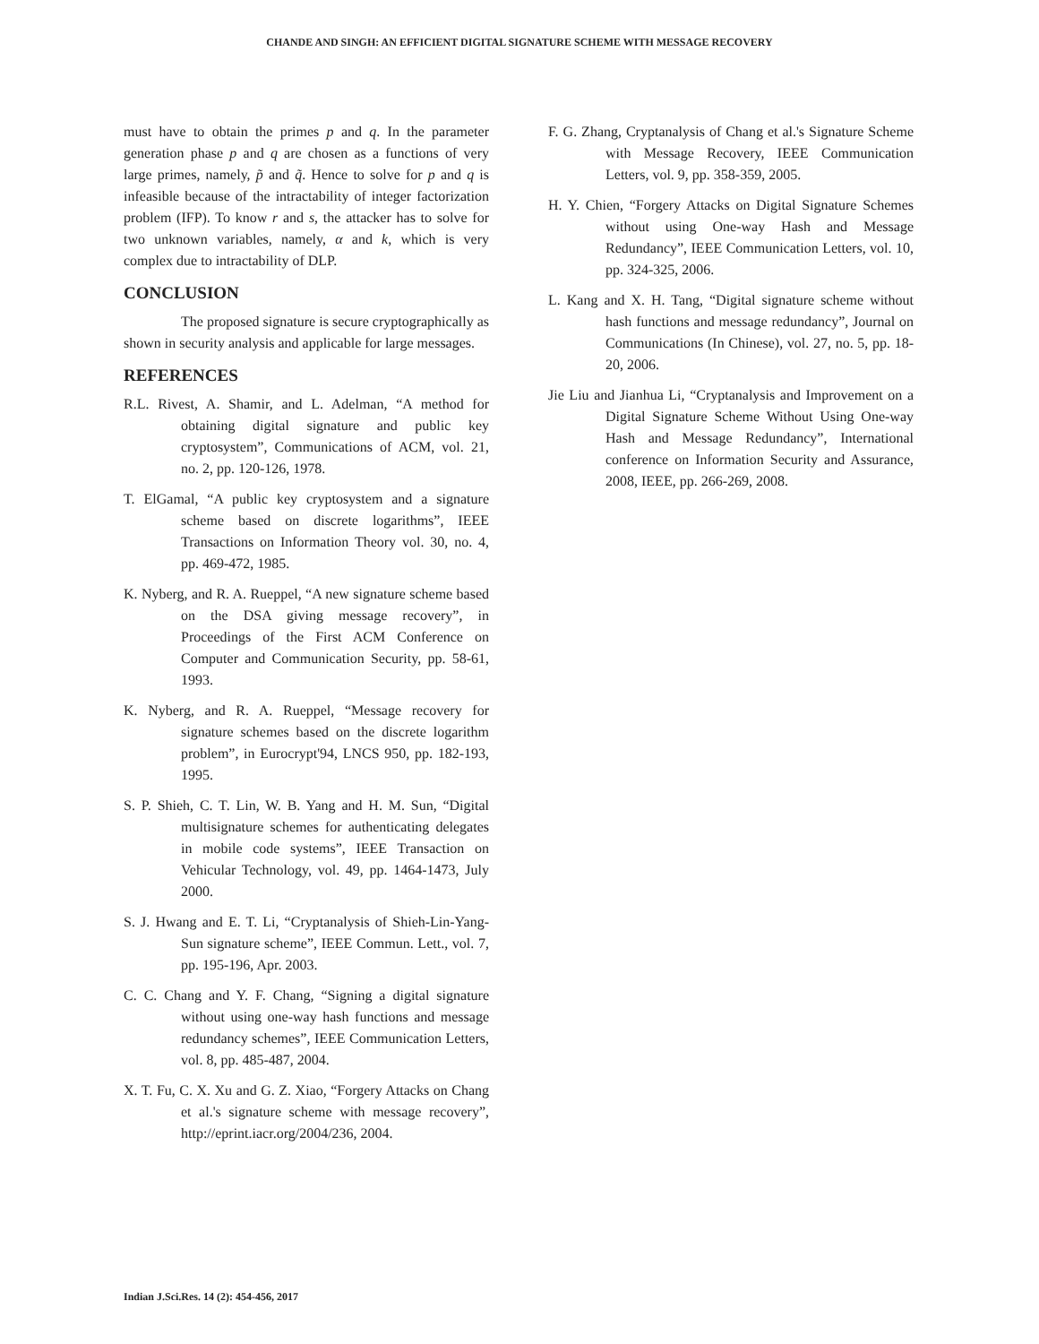CHANDE AND SINGH: AN EFFICIENT DIGITAL SIGNATURE SCHEME WITH MESSAGE RECOVERY
must have to obtain the primes p and q. In the parameter generation phase p and q are chosen as a functions of very large primes, namely, p̃ and q̃. Hence to solve for p and q is infeasible because of the intractability of integer factorization problem (IFP). To know r and s, the attacker has to solve for two unknown variables, namely, α and k, which is very complex due to intractability of DLP.
CONCLUSION
The proposed signature is secure cryptographically as shown in security analysis and applicable for large messages.
REFERENCES
R.L. Rivest, A. Shamir, and L. Adelman, “A method for obtaining digital signature and public key cryptosystem”, Communications of ACM, vol. 21, no. 2, pp. 120-126, 1978.
T. ElGamal, “A public key cryptosystem and a signature scheme based on discrete logarithms”, IEEE Transactions on Information Theory vol. 30, no. 4, pp. 469-472, 1985.
K. Nyberg, and R. A. Rueppel, “A new signature scheme based on the DSA giving message recovery”, in Proceedings of the First ACM Conference on Computer and Communication Security, pp. 58-61, 1993.
K. Nyberg, and R. A. Rueppel, “Message recovery for signature schemes based on the discrete logarithm problem”, in Eurocrypt'94, LNCS 950, pp. 182-193, 1995.
S. P. Shieh, C. T. Lin, W. B. Yang and H. M. Sun, “Digital multisignature schemes for authenticating delegates in mobile code systems”, IEEE Transaction on Vehicular Technology, vol. 49, pp. 1464-1473, July 2000.
S. J. Hwang and E. T. Li, “Cryptanalysis of Shieh-Lin-Yang-Sun signature scheme”, IEEE Commun. Lett., vol. 7, pp. 195-196, Apr. 2003.
C. C. Chang and Y. F. Chang, “Signing a digital signature without using one-way hash functions and message redundancy schemes”, IEEE Communication Letters, vol. 8, pp. 485-487, 2004.
X. T. Fu, C. X. Xu and G. Z. Xiao, “Forgery Attacks on Chang et al.'s signature scheme with message recovery”, http://eprint.iacr.org/2004/236, 2004.
F. G. Zhang, Cryptanalysis of Chang et al.'s Signature Scheme with Message Recovery, IEEE Communication Letters, vol. 9, pp. 358-359, 2005.
H. Y. Chien, “Forgery Attacks on Digital Signature Schemes without using One-way Hash and Message Redundancy”, IEEE Communication Letters, vol. 10, pp. 324-325, 2006.
L. Kang and X. H. Tang, “Digital signature scheme without hash functions and message redundancy”, Journal on Communications (In Chinese), vol. 27, no. 5, pp. 18-20, 2006.
Jie Liu and Jianhua Li, “Cryptanalysis and Improvement on a Digital Signature Scheme Without Using One-way Hash and Message Redundancy”, International conference on Information Security and Assurance, 2008, IEEE, pp. 266-269, 2008.
Indian J.Sci.Res. 14 (2): 454-456, 2017